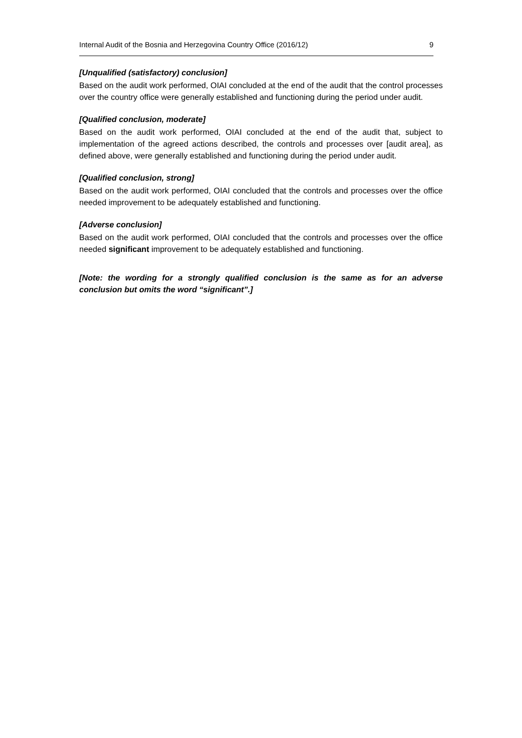Internal Audit of the Bosnia and Herzegovina Country Office (2016/12) 9
[Unqualified (satisfactory) conclusion]
Based on the audit work performed, OIAI concluded at the end of the audit that the control processes over the country office were generally established and functioning during the period under audit.
[Qualified conclusion, moderate]
Based on the audit work performed, OIAI concluded at the end of the audit that, subject to implementation of the agreed actions described, the controls and processes over [audit area], as defined above, were generally established and functioning during the period under audit.
[Qualified conclusion, strong]
Based on the audit work performed, OIAI concluded that the controls and processes over the office needed improvement to be adequately established and functioning.
[Adverse conclusion]
Based on the audit work performed, OIAI concluded that the controls and processes over the office needed significant improvement to be adequately established and functioning.
[Note: the wording for a strongly qualified conclusion is the same as for an adverse conclusion but omits the word “significant”.]